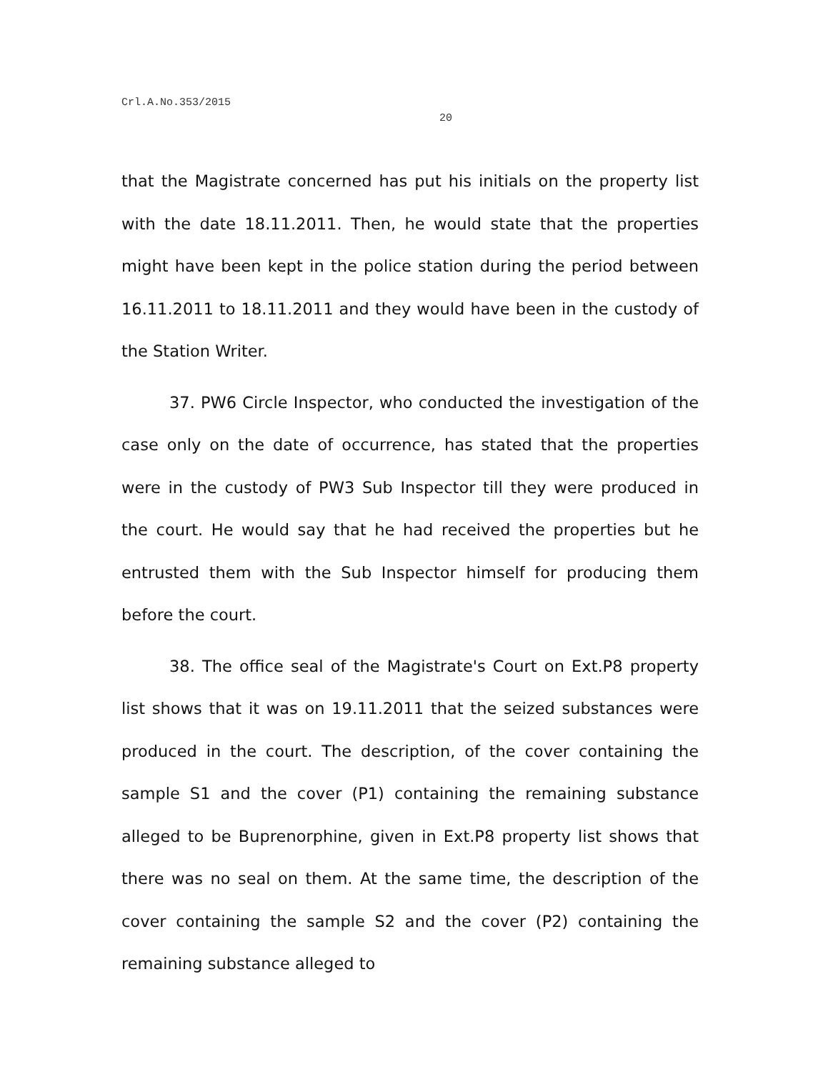Crl.A.No.353/2015
20
that the Magistrate concerned has put his initials on the property list with the date 18.11.2011. Then, he would state that the properties might have been kept in the police station during the period between 16.11.2011 to 18.11.2011 and they would have been in the custody of the Station Writer.
37. PW6 Circle Inspector, who conducted the investigation of the case only on the date of occurrence, has stated that the properties were in the custody of PW3 Sub Inspector till they were produced in the court. He would say that he had received the properties but he entrusted them with the Sub Inspector himself for producing them before the court.
38. The office seal of the Magistrate's Court on Ext.P8 property list shows that it was on 19.11.2011 that the seized substances were produced in the court. The description, of the cover containing the sample S1 and the cover (P1) containing the remaining substance alleged to be Buprenorphine, given in Ext.P8 property list shows that there was no seal on them. At the same time, the description of the cover containing the sample S2 and the cover (P2) containing the remaining substance alleged to